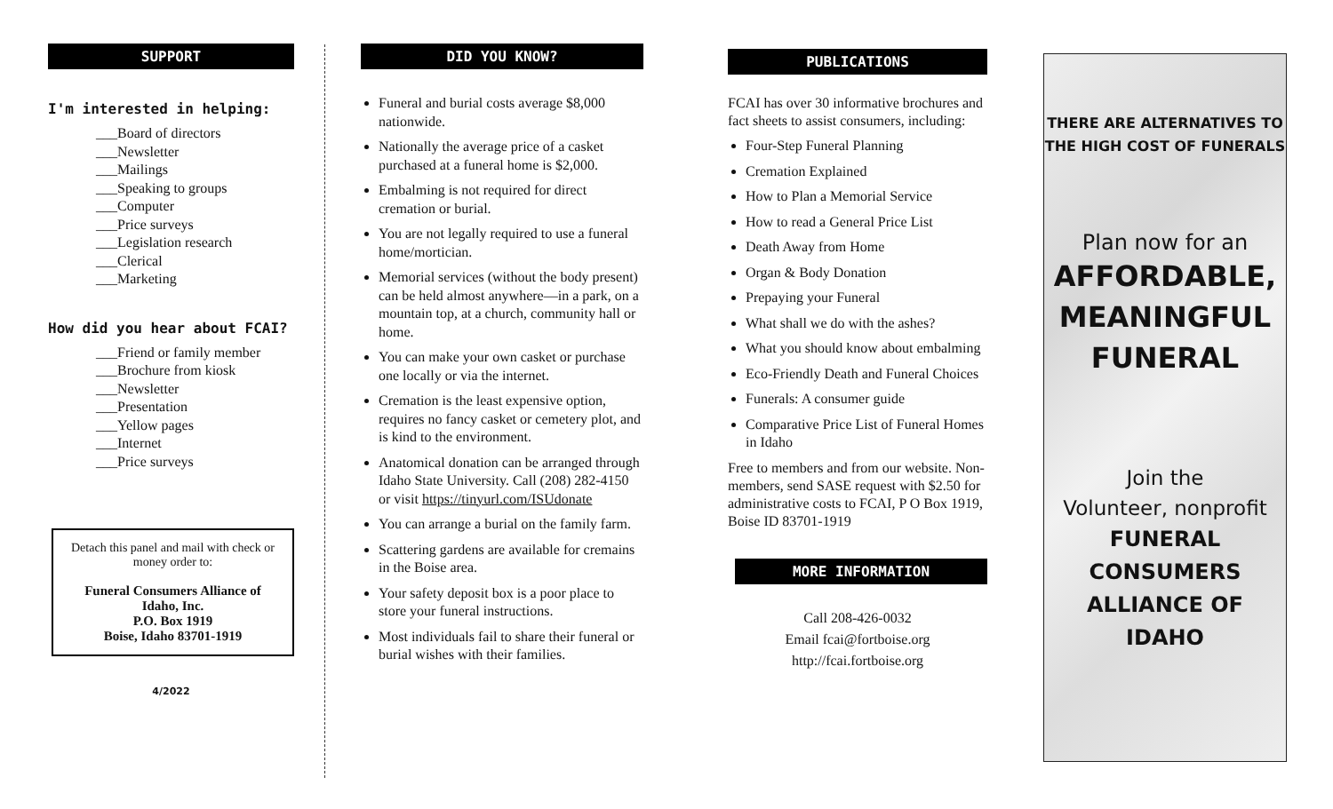SUPPORT
I'm interested in helping:
___Board of directors
___Newsletter
___Mailings
___Speaking to groups
___Computer
___Price surveys
___Legislation research
___Clerical
___Marketing
How did you hear about FCAI?
___Friend or family member
___Brochure from kiosk
___Newsletter
___Presentation
___Yellow pages
___Internet
___Price surveys
Detach this panel and mail with check or money order to:
Funeral Consumers Alliance of Idaho, Inc.
P.O. Box 1919
Boise, Idaho 83701-1919
4/2022
DID YOU KNOW?
Funeral and burial costs average $8,000 nationwide.
Nationally the average price of a casket purchased at a funeral home is $2,000.
Embalming is not required for direct cremation or burial.
You are not legally required to use a funeral home/mortician.
Memorial services (without the body present) can be held almost anywhere—in a park, on a mountain top, at a church, community hall or home.
You can make your own casket or purchase one locally or via the internet.
Cremation is the least expensive option, requires no fancy casket or cemetery plot, and is kind to the environment.
Anatomical donation can be arranged through Idaho State University. Call (208) 282-4150 or visit https://tinyurl.com/ISUdonate
You can arrange a burial on the family farm.
Scattering gardens are available for cremains in the Boise area.
Your safety deposit box is a poor place to store your funeral instructions.
Most individuals fail to share their funeral or burial wishes with their families.
PUBLICATIONS
FCAI has over 30 informative brochures and fact sheets to assist consumers, including:
Four-Step Funeral Planning
Cremation Explained
How to Plan a Memorial Service
How to read a General Price List
Death Away from Home
Organ & Body Donation
Prepaying your Funeral
What shall we do with the ashes?
What you should know about embalming
Eco-Friendly Death and Funeral Choices
Funerals: A consumer guide
Comparative Price List of Funeral Homes in Idaho
Free to members and from our website. Non-members, send SASE request with $2.50 for administrative costs to FCAI, P O Box 1919, Boise ID 83701-1919
MORE INFORMATION
Call 208-426-0032
Email fcai@fortboise.org
http://fcai.fortboise.org
THERE ARE ALTERNATIVES TO THE HIGH COST OF FUNERALS
Plan now for an
AFFORDABLE, MEANINGFUL FUNERAL
Join the
Volunteer, nonprofit
FUNERAL CONSUMERS ALLIANCE OF IDAHO